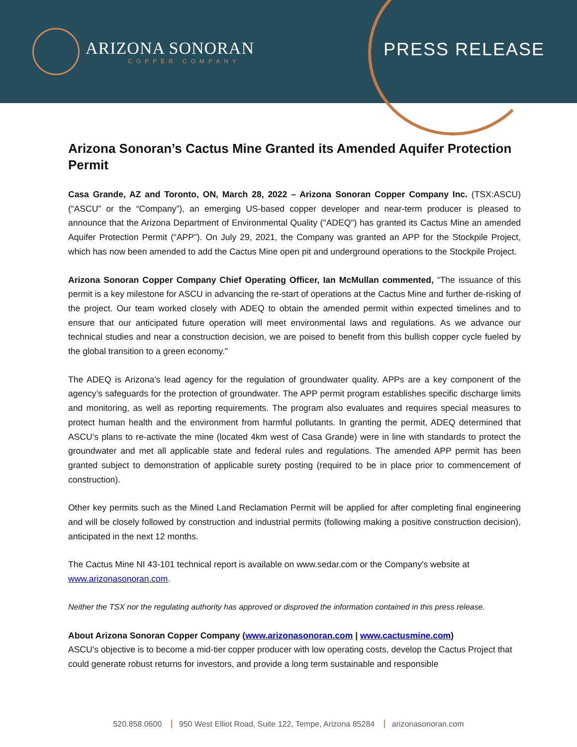ARIZONA SONORAN
COPPER COMPANY
PRESS RELEASE
Arizona Sonoran’s Cactus Mine Granted its Amended Aquifer Protection Permit
Casa Grande, AZ and Toronto, ON, March 28, 2022 – Arizona Sonoran Copper Company Inc. (TSX:ASCU) (“ASCU” or the “Company”), an emerging US-based copper developer and near-term producer is pleased to announce that the Arizona Department of Environmental Quality ("ADEQ") has granted its Cactus Mine an amended Aquifer Protection Permit (“APP”). On July 29, 2021, the Company was granted an APP for the Stockpile Project, which has now been amended to add the Cactus Mine open pit and underground operations to the Stockpile Project.
Arizona Sonoran Copper Company Chief Operating Officer, Ian McMullan commented, “The issuance of this permit is a key milestone for ASCU in advancing the re-start of operations at the Cactus Mine and further de-risking of the project. Our team worked closely with ADEQ to obtain the amended permit within expected timelines and to ensure that our anticipated future operation will meet environmental laws and regulations. As we advance our technical studies and near a construction decision, we are poised to benefit from this bullish copper cycle fueled by the global transition to a green economy."
The ADEQ is Arizona’s lead agency for the regulation of groundwater quality. APPs are a key component of the agency’s safeguards for the protection of groundwater. The APP permit program establishes specific discharge limits and monitoring, as well as reporting requirements. The program also evaluates and requires special measures to protect human health and the environment from harmful pollutants. In granting the permit, ADEQ determined that ASCU’s plans to re-activate the mine (located 4km west of Casa Grande) were in line with standards to protect the groundwater and met all applicable state and federal rules and regulations. The amended APP permit has been granted subject to demonstration of applicable surety posting (required to be in place prior to commencement of construction).
Other key permits such as the Mined Land Reclamation Permit will be applied for after completing final engineering and will be closely followed by construction and industrial permits (following making a positive construction decision), anticipated in the next 12 months.
The Cactus Mine NI 43-101 technical report is available on www.sedar.com or the Company's website at www.arizonasonoran.com.
Neither the TSX nor the regulating authority has approved or disproved the information contained in this press release.
About Arizona Sonoran Copper Company (www.arizonasonoran.com | www.cactusmine.com)
ASCU’s objective is to become a mid-tier copper producer with low operating costs, develop the Cactus Project that could generate robust returns for investors, and provide a long term sustainable and responsible
520.858.0600 950 West Elliot Road, Suite 122, Tempe, Arizona 85284 arizonasonoran.com